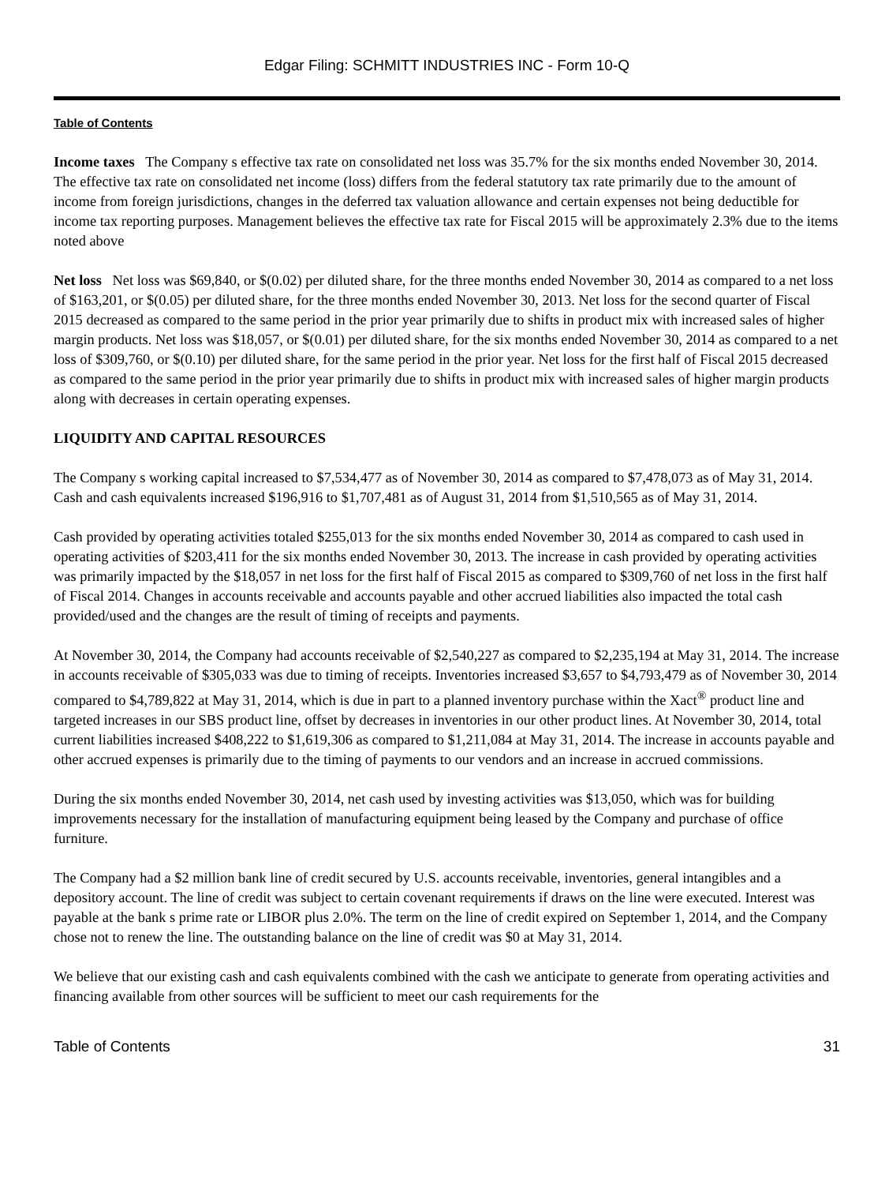Edgar Filing: SCHMITT INDUSTRIES INC - Form 10-Q
Table of Contents
Income taxes The Company s effective tax rate on consolidated net loss was 35.7% for the six months ended November 30, 2014. The effective tax rate on consolidated net income (loss) differs from the federal statutory tax rate primarily due to the amount of income from foreign jurisdictions, changes in the deferred tax valuation allowance and certain expenses not being deductible for income tax reporting purposes. Management believes the effective tax rate for Fiscal 2015 will be approximately 2.3% due to the items noted above
Net loss Net loss was $69,840, or $(0.02) per diluted share, for the three months ended November 30, 2014 as compared to a net loss of $163,201, or $(0.05) per diluted share, for the three months ended November 30, 2013. Net loss for the second quarter of Fiscal 2015 decreased as compared to the same period in the prior year primarily due to shifts in product mix with increased sales of higher margin products. Net loss was $18,057, or $(0.01) per diluted share, for the six months ended November 30, 2014 as compared to a net loss of $309,760, or $(0.10) per diluted share, for the same period in the prior year. Net loss for the first half of Fiscal 2015 decreased as compared to the same period in the prior year primarily due to shifts in product mix with increased sales of higher margin products along with decreases in certain operating expenses.
LIQUIDITY AND CAPITAL RESOURCES
The Company s working capital increased to $7,534,477 as of November 30, 2014 as compared to $7,478,073 as of May 31, 2014. Cash and cash equivalents increased $196,916 to $1,707,481 as of August 31, 2014 from $1,510,565 as of May 31, 2014.
Cash provided by operating activities totaled $255,013 for the six months ended November 30, 2014 as compared to cash used in operating activities of $203,411 for the six months ended November 30, 2013. The increase in cash provided by operating activities was primarily impacted by the $18,057 in net loss for the first half of Fiscal 2015 as compared to $309,760 of net loss in the first half of Fiscal 2014. Changes in accounts receivable and accounts payable and other accrued liabilities also impacted the total cash provided/used and the changes are the result of timing of receipts and payments.
At November 30, 2014, the Company had accounts receivable of $2,540,227 as compared to $2,235,194 at May 31, 2014. The increase in accounts receivable of $305,033 was due to timing of receipts. Inventories increased $3,657 to $4,793,479 as of November 30, 2014 compared to $4,789,822 at May 31, 2014, which is due in part to a planned inventory purchase within the Xact<sup>®</sup> product line and targeted increases in our SBS product line, offset by decreases in inventories in our other product lines. At November 30, 2014, total current liabilities increased $408,222 to $1,619,306 as compared to $1,211,084 at May 31, 2014. The increase in accounts payable and other accrued expenses is primarily due to the timing of payments to our vendors and an increase in accrued commissions.
During the six months ended November 30, 2014, net cash used by investing activities was $13,050, which was for building improvements necessary for the installation of manufacturing equipment being leased by the Company and purchase of office furniture.
The Company had a $2 million bank line of credit secured by U.S. accounts receivable, inventories, general intangibles and a depository account. The line of credit was subject to certain covenant requirements if draws on the line were executed. Interest was payable at the bank s prime rate or LIBOR plus 2.0%. The term on the line of credit expired on September 1, 2014, and the Company chose not to renew the line. The outstanding balance on the line of credit was $0 at May 31, 2014.
We believe that our existing cash and cash equivalents combined with the cash we anticipate to generate from operating activities and financing available from other sources will be sufficient to meet our cash requirements for the
Table of Contents 31